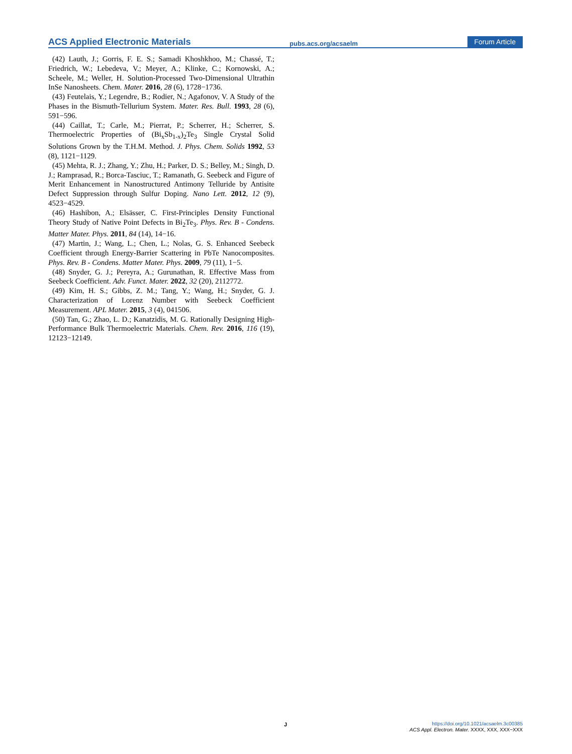ACS Applied Electronic Materials pubs.acs.org/acsaelm Forum Article
(42) Lauth, J.; Gorris, F. E. S.; Samadi Khoshkhoo, M.; Chassé, T.; Friedrich, W.; Lebedeva, V.; Meyer, A.; Klinke, C.; Kornowski, A.; Scheele, M.; Weller, H. Solution-Processed Two-Dimensional Ultrathin InSe Nanosheets. Chem. Mater. 2016, 28 (6), 1728−1736.
(43) Feutelais, Y.; Legendre, B.; Rodier, N.; Agafonov, V. A Study of the Phases in the Bismuth-Tellurium System. Mater. Res. Bull. 1993, 28 (6), 591−596.
(44) Caillat, T.; Carle, M.; Pierrat, P.; Scherrer, H.; Scherrer, S. Thermoelectric Properties of (Bi<sub>x</sub>Sb<sub>1-x</sub>)<sub>2</sub>Te<sub>3</sub> Single Crystal Solid Solutions Grown by the T.H.M. Method. J. Phys. Chem. Solids 1992, 53 (8), 1121−1129.
(45) Mehta, R. J.; Zhang, Y.; Zhu, H.; Parker, D. S.; Belley, M.; Singh, D. J.; Ramprasad, R.; Borca-Tasciuc, T.; Ramanath, G. Seebeck and Figure of Merit Enhancement in Nanostructured Antimony Telluride by Antisite Defect Suppression through Sulfur Doping. Nano Lett. 2012, 12 (9), 4523−4529.
(46) Hashibon, A.; Elsässer, C. First-Principles Density Functional Theory Study of Native Point Defects in Bi<sub>2</sub>Te<sub>3</sub>. Phys. Rev. B - Condens. Matter Mater. Phys. 2011, 84 (14), 14−16.
(47) Martin, J.; Wang, L.; Chen, L.; Nolas, G. S. Enhanced Seebeck Coefficient through Energy-Barrier Scattering in PbTe Nanocomposites. Phys. Rev. B - Condens. Matter Mater. Phys. 2009, 79 (11), 1−5.
(48) Snyder, G. J.; Pereyra, A.; Gurunathan, R. Effective Mass from Seebeck Coefficient. Adv. Funct. Mater. 2022, 32 (20), 2112772.
(49) Kim, H. S.; Gibbs, Z. M.; Tang, Y.; Wang, H.; Snyder, G. J. Characterization of Lorenz Number with Seebeck Coefficient Measurement. APL Mater. 2015, 3 (4), 041506.
(50) Tan, G.; Zhao, L. D.; Kanatzidis, M. G. Rationally Designing High-Performance Bulk Thermoelectric Materials. Chem. Rev. 2016, 116 (19), 12123−12149.
J
https://doi.org/10.1021/acsaelm.3c00385
ACS Appl. Electron. Mater. XXXX, XXX, XXX−XXX